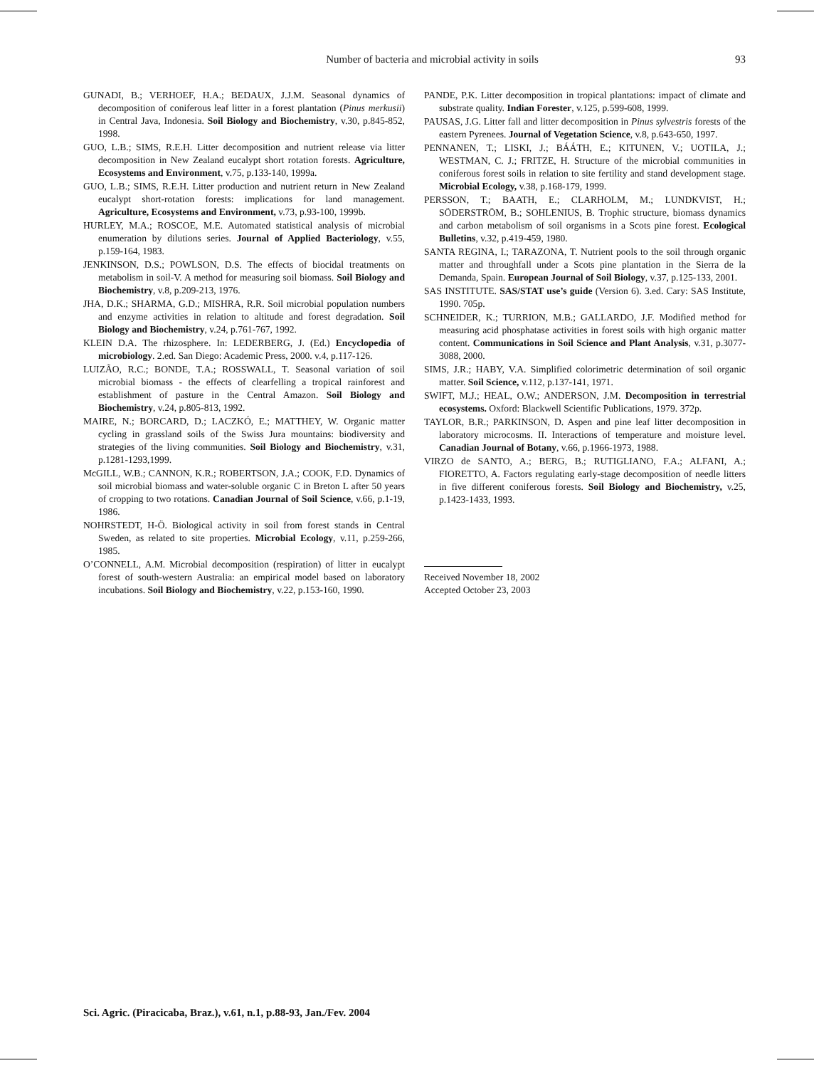Number of bacteria and microbial activity in soils
93
GUNADI, B.; VERHOEF, H.A.; BEDAUX, J.J.M. Seasonal dynamics of decomposition of coniferous leaf litter in a forest plantation (Pinus merkusii) in Central Java, Indonesia. Soil Biology and Biochemistry, v.30, p.845-852, 1998.
GUO, L.B.; SIMS, R.E.H. Litter decomposition and nutrient release via litter decomposition in New Zealand eucalypt short rotation forests. Agriculture, Ecosystems and Environment, v.75, p.133-140, 1999a.
GUO, L.B.; SIMS, R.E.H. Litter production and nutrient return in New Zealand eucalypt short-rotation forests: implications for land management. Agriculture, Ecosystems and Environment, v.73, p.93-100, 1999b.
HURLEY, M.A.; ROSCOE, M.E. Automated statistical analysis of microbial enumeration by dilutions series. Journal of Applied Bacteriology, v.55, p.159-164, 1983.
JENKINSON, D.S.; POWLSON, D.S. The effects of biocidal treatments on metabolism in soil-V. A method for measuring soil biomass. Soil Biology and Biochemistry, v.8, p.209-213, 1976.
JHA, D.K.; SHARMA, G.D.; MISHRA, R.R. Soil microbial population numbers and enzyme activities in relation to altitude and forest degradation. Soil Biology and Biochemistry, v.24, p.761-767, 1992.
KLEIN D.A. The rhizosphere. In: LEDERBERG, J. (Ed.) Encyclopedia of microbiology. 2.ed. San Diego: Academic Press, 2000. v.4, p.117-126.
LUIZÃO, R.C.; BONDE, T.A.; ROSSWALL, T. Seasonal variation of soil microbial biomass - the effects of clearfelling a tropical rainforest and establishment of pasture in the Central Amazon. Soil Biology and Biochemistry, v.24, p.805-813, 1992.
MAIRE, N.; BORCARD, D.; LACZKÓ, E.; MATTHEY, W. Organic matter cycling in grassland soils of the Swiss Jura mountains: biodiversity and strategies of the living communities. Soil Biology and Biochemistry, v.31, p.1281-1293,1999.
McGILL, W.B.; CANNON, K.R.; ROBERTSON, J.A.; COOK, F.D. Dynamics of soil microbial biomass and water-soluble organic C in Breton L after 50 years of cropping to two rotations. Canadian Journal of Soil Science, v.66, p.1-19, 1986.
NOHRSTEDT, H-Ö. Biological activity in soil from forest stands in Central Sweden, as related to site properties. Microbial Ecology, v.11, p.259-266, 1985.
O’CONNELL, A.M. Microbial decomposition (respiration) of litter in eucalypt forest of south-western Australia: an empirical model based on laboratory incubations. Soil Biology and Biochemistry, v.22, p.153-160, 1990.
PANDE, P.K. Litter decomposition in tropical plantations: impact of climate and substrate quality. Indian Forester, v.125, p.599-608, 1999.
PAUSAS, J.G. Litter fall and litter decomposition in Pinus sylvestris forests of the eastern Pyrenees. Journal of Vegetation Science, v.8, p.643-650, 1997.
PENNANEN, T.; LISKI, J.; BÁÁTH, E.; KITUNEN, V.; UOTILA, J.; WESTMAN, C. J.; FRITZE, H. Structure of the microbial communities in coniferous forest soils in relation to site fertility and stand development stage. Microbial Ecology, v.38, p.168-179, 1999.
PERSSON, T.; BAATH, E.; CLARHOLM, M.; LUNDKVIST, H.; SÖDERSTRÖM, B.; SOHLENIUS, B. Trophic structure, biomass dynamics and carbon metabolism of soil organisms in a Scots pine forest. Ecological Bulletins, v.32, p.419-459, 1980.
SANTA REGINA, I.; TARAZONA, T. Nutrient pools to the soil through organic matter and throughfall under a Scots pine plantation in the Sierra de la Demanda, Spain. European Journal of Soil Biology, v.37, p.125-133, 2001.
SAS INSTITUTE. SAS/STAT use’s guide (Version 6). 3.ed. Cary: SAS Institute, 1990. 705p.
SCHNEIDER, K.; TURRION, M.B.; GALLARDO, J.F. Modified method for measuring acid phosphatase activities in forest soils with high organic matter content. Communications in Soil Science and Plant Analysis, v.31, p.3077-3088, 2000.
SIMS, J.R.; HABY, V.A. Simplified colorimetric determination of soil organic matter. Soil Science, v.112, p.137-141, 1971.
SWIFT, M.J.; HEAL, O.W.; ANDERSON, J.M. Decomposition in terrestrial ecosystems. Oxford: Blackwell Scientific Publications, 1979. 372p.
TAYLOR, B.R.; PARKINSON, D. Aspen and pine leaf litter decomposition in laboratory microcosms. II. Interactions of temperature and moisture level. Canadian Journal of Botany, v.66, p.1966-1973, 1988.
VIRZO de SANTO, A.; BERG, B.; RUTIGLIANO, F.A.; ALFANI, A.; FIORETTO, A. Factors regulating early-stage decomposition of needle litters in five different coniferous forests. Soil Biology and Biochemistry, v.25, p.1423-1433, 1993.
Received November 18, 2002
Accepted October 23, 2003
Sci. Agric. (Piracicaba, Braz.), v.61, n.1, p.88-93, Jan./Fev. 2004